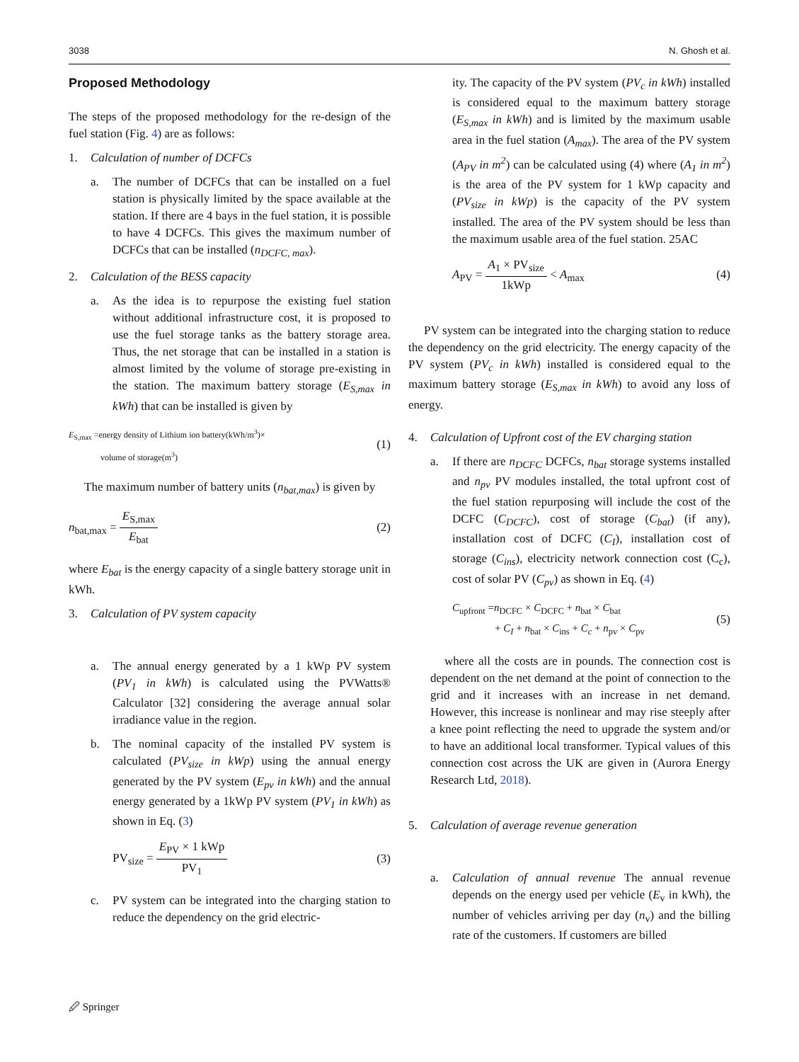3038 N. Ghosh et al.
Proposed Methodology
The steps of the proposed methodology for the re-design of the fuel station (Fig. 4) are as follows:
1. Calculation of number of DCFCs
a. The number of DCFCs that can be installed on a fuel station is physically limited by the space available at the station. If there are 4 bays in the fuel station, it is possible to have 4 DCFCs. This gives the maximum number of DCFCs that can be installed (n<sub>DCFC, max</sub>).
2. Calculation of the BESS capacity
a. As the idea is to repurpose the existing fuel station without additional infrastructure cost, it is proposed to use the fuel storage tanks as the battery storage area. Thus, the net storage that can be installed in a station is almost limited by the volume of storage pre-existing in the station. The maximum battery storage (E<sub>S,max</sub> in kWh) that can be installed is given by
E<sub>S,max</sub> =energy density of Lithium ion battery(kWh/m<sup>3</sup>)×
volume of storage(m<sup>3</sup>)
(1)
The maximum number of battery units (n<sub>bat,max</sub>) is given by
n<sub>bat,max</sub> = E<sub>S,max</sub> E<sub>bat</sub> (2)
where E<sub>bat</sub> is the energy capacity of a single battery storage unit in kWh.
3. Calculation of PV system capacity
a. The annual energy generated by a 1 kWp PV system (PV<sub>1</sub> in kWh) is calculated using the PVWatts® Calculator [32] considering the average annual solar irradiance value in the region.
b. The nominal capacity of the installed PV system is calculated (PV<sub>size</sub> in kWp) using the annual energy generated by the PV system (E<sub>pv</sub> in kWh) and the annual energy generated by a 1kWp PV system (PV<sub>1</sub> in kWh) as shown in Eq. (3)
PV<sub>size</sub> = E<sub>PV</sub> × 1 kWp PV<sub>1</sub> (3)
c. PV system can be integrated into the charging station to reduce the dependency on the grid electric-
ity. The capacity of the PV system (PV<sub>c</sub> in kWh) installed is considered equal to the maximum battery storage (E<sub>S,max</sub> in kWh) and is limited by the maximum usable area in the fuel station (A<sub>max</sub>). The area of the PV system (A<sub>PV</sub> in m<sup>2</sup>) can be calculated using (4) where (A<sub>1</sub> in m<sup>2</sup>) is the area of the PV system for 1 kWp capacity and (PV<sub>size</sub> in kWp) is the capacity of the PV system installed. The area of the PV system should be less than the maximum usable area of the fuel station. 25AC
A<sub>PV</sub> = A<sub>1</sub> × PV<sub>size</sub> 1kWp < A<sub>max</sub> (4)
PV system can be integrated into the charging station to reduce the dependency on the grid electricity. The energy capacity of the PV system (PV<sub>c</sub> in kWh) installed is considered equal to the maximum battery storage (E<sub>S,max</sub> in kWh) to avoid any loss of energy.
4. Calculation of Upfront cost of the EV charging station
a. If there are n<sub>DCFC</sub> DCFCs, n<sub>bat</sub> storage systems installed and n<sub>pv</sub> PV modules installed, the total upfront cost of the fuel station repurposing will include the cost of the DCFC (C<sub>DCFC</sub>), cost of storage (C<sub>bat</sub>) (if any), installation cost of DCFC (C<sub>I</sub>), installation cost of storage (C<sub>ins</sub>), electricity network connection cost (C<sub>c</sub>), cost of solar PV (C<sub>pv</sub>) as shown in Eq. (4)
C<sub>upfront</sub> =n<sub>DCFC</sub> × C<sub>DCFC</sub> + n<sub>bat</sub> × C<sub>bat</sub>
+ C<sub>I</sub> + n<sub>bat</sub> × C<sub>ins</sub> + C<sub>c</sub> + n<sub>pv</sub> × C<sub>pv</sub>
(5)
where all the costs are in pounds. The connection cost is dependent on the net demand at the point of connection to the grid and it increases with an increase in net demand. However, this increase is nonlinear and may rise steeply after a knee point reflecting the need to upgrade the system and/or to have an additional local transformer. Typical values of this connection cost across the UK are given in (Aurora Energy Research Ltd, 2018).
5. Calculation of average revenue generation
a. Calculation of annual revenue The annual revenue depends on the energy used per vehicle (E<sub>v</sub> in kWh), the number of vehicles arriving per day (n<sub>v</sub>) and the billing rate of the customers. If customers are billed
🖉 Springer